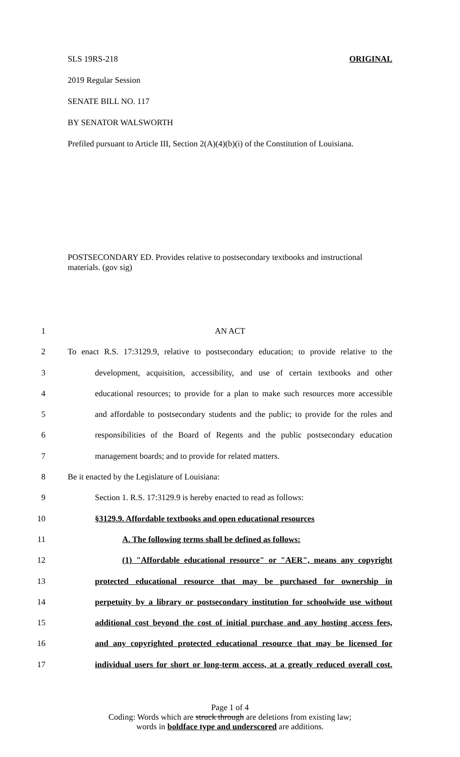SLS 19RS-218 ORIGINAL
2019 Regular Session
SENATE BILL NO. 117
BY SENATOR WALSWORTH
Prefiled pursuant to Article III, Section 2(A)(4)(b)(i) of the Constitution of Louisiana.
POSTSECONDARY ED. Provides relative to postsecondary textbooks and instructional materials. (gov sig)
1 AN ACT
2 To enact R.S. 17:3129.9, relative to postsecondary education; to provide relative to the
3 development, acquisition, accessibility, and use of certain textbooks and other
4 educational resources; to provide for a plan to make such resources more accessible
5 and affordable to postsecondary students and the public; to provide for the roles and
6 responsibilities of the Board of Regents and the public postsecondary education
7 management boards; and to provide for related matters.
8 Be it enacted by the Legislature of Louisiana:
9 Section 1. R.S. 17:3129.9 is hereby enacted to read as follows:
10 §3129.9. Affordable textbooks and open educational resources
11 A. The following terms shall be defined as follows:
12 (1) "Affordable educational resource" or "AER", means any copyright
13 protected educational resource that may be purchased for ownership in
14 perpetuity by a library or postsecondary institution for schoolwide use without
15 additional cost beyond the cost of initial purchase and any hosting access fees,
16 and any copyrighted protected educational resource that may be licensed for
17 individual users for short or long-term access, at a greatly reduced overall cost.
Page 1 of 4
Coding: Words which are struck through are deletions from existing law;
words in boldface type and underscored are additions.